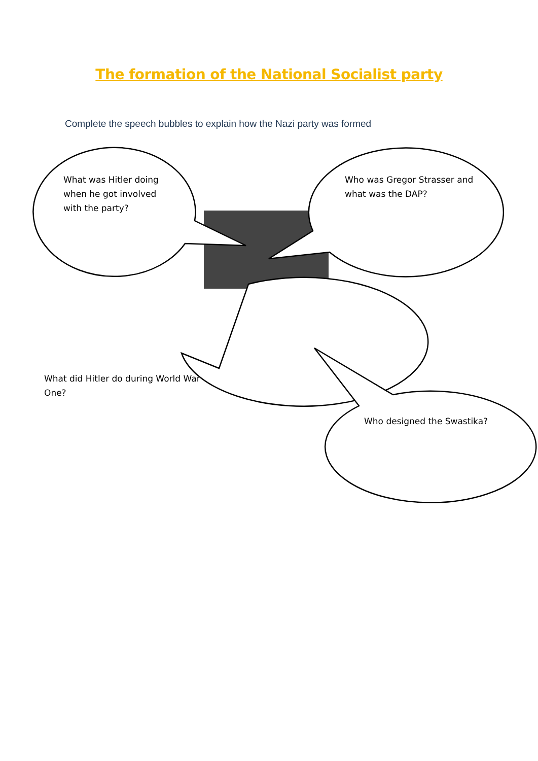The formation of the National Socialist party
Complete the speech bubbles to explain how the Nazi party was formed
What was Hitler doing when he got involved with the party?
Who was Gregor Strasser and what was the DAP?
What did Hitler do during World War One?
Who designed the Swastika?